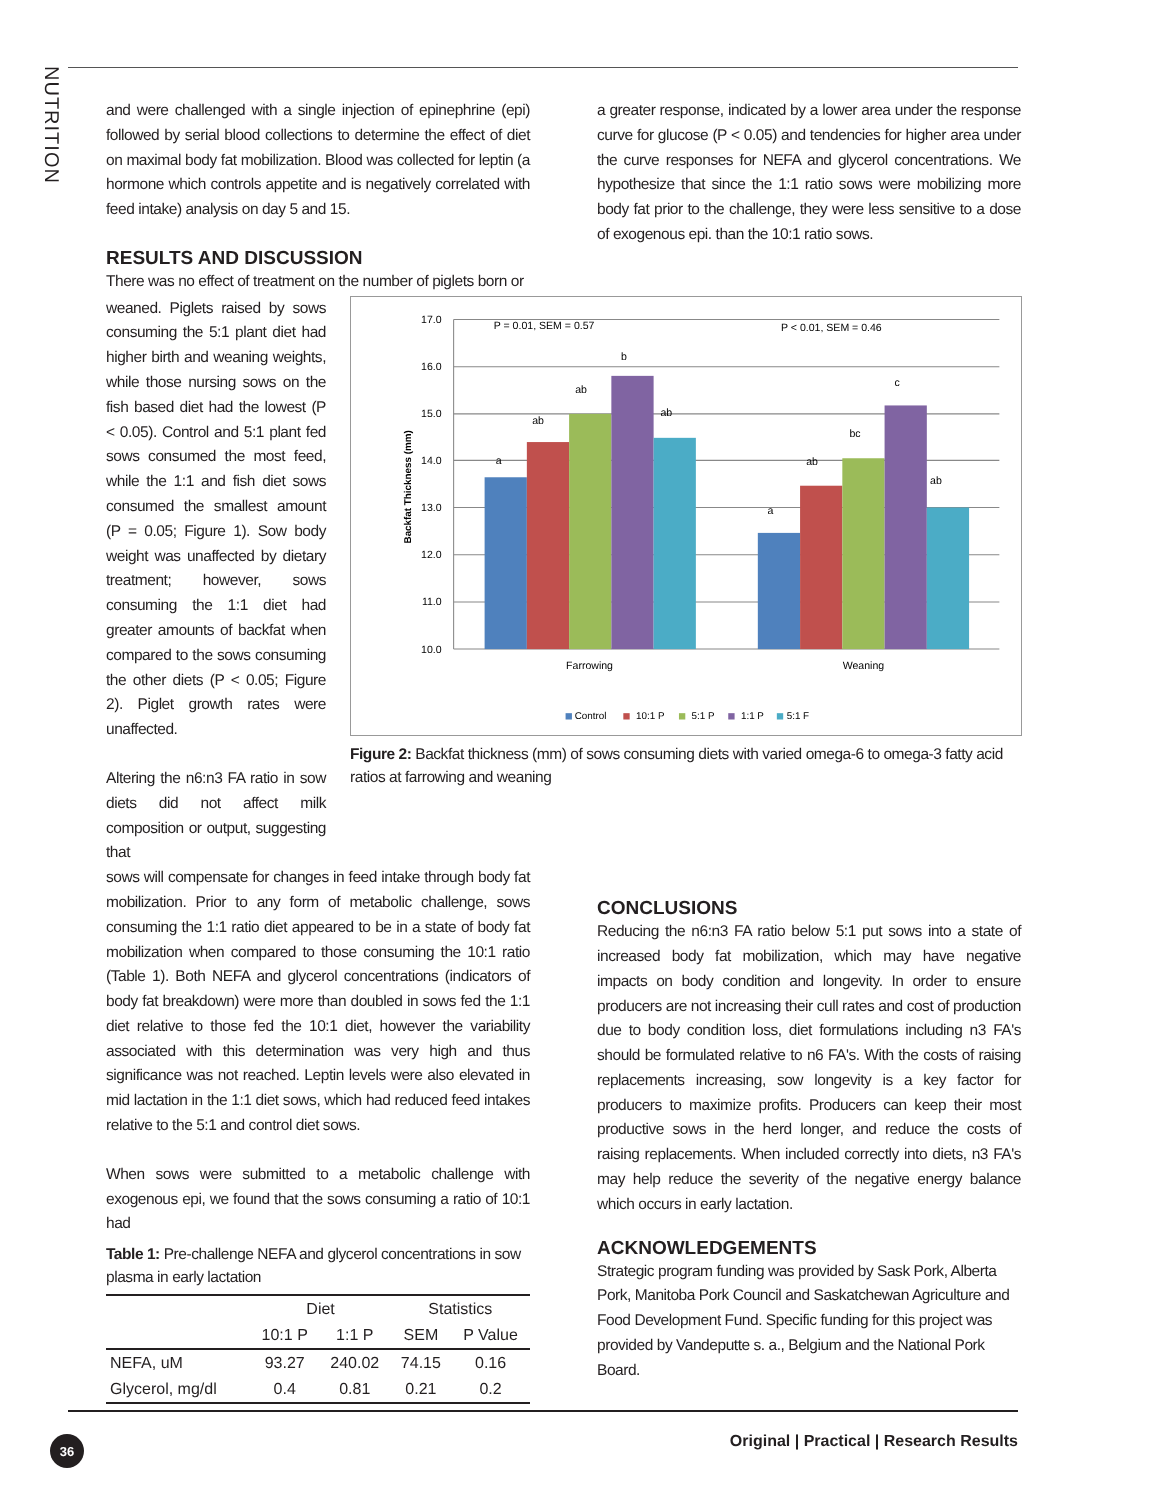NUTRITION
and were challenged with a single injection of epinephrine (epi) followed by serial blood collections to determine the effect of diet on maximal body fat mobilization. Blood was collected for leptin (a hormone which controls appetite and is negatively correlated with feed intake) analysis on day 5 and 15.
a greater response, indicated by a lower area under the response curve for glucose (P < 0.05) and tendencies for higher area under the curve responses for NEFA and glycerol concentrations. We hypothesize that since the 1:1 ratio sows were mobilizing more body fat prior to the challenge, they were less sensitive to a dose of exogenous epi. than the 10:1 ratio sows.
RESULTS AND DISCUSSION
There was no effect of treatment on the number of piglets born or
weaned. Piglets raised by sows consuming the 5:1 plant diet had higher birth and weaning weights, while those nursing sows on the fish based diet had the lowest (P < 0.05). Control and 5:1 plant fed sows consumed the most feed, while the 1:1 and fish diet sows consumed the smallest amount (P = 0.05; Figure 1). Sow body weight was unaffected by dietary treatment; however, sows consuming the 1:1 diet had greater amounts of backfat when compared to the sows consuming the other diets (P < 0.05; Figure 2). Piglet growth rates were unaffected.
Altering the n6:n3 FA ratio in sow diets did not affect milk composition or output, suggesting that
17.0
16.0
15.0
14.0
13.0
12.0
11.0
10.0
Backfat Thickness (mm)
P = 0.01, SEM = 0.57
P < 0.01, SEM = 0.46
a
ab
ab
b
ab
a
ab
bc
c
ab
Farrowing
Weaning
Control
10:1 P
5:1 P
1:1 P
5:1 F
Figure 2: Backfat thickness (mm) of sows consuming diets with varied omega-6 to omega-3 fatty acid ratios at farrowing and weaning
sows will compensate for changes in feed intake through body fat mobilization. Prior to any form of metabolic challenge, sows consuming the 1:1 ratio diet appeared to be in a state of body fat mobilization when compared to those consuming the 10:1 ratio (Table 1). Both NEFA and glycerol concentrations (indicators of body fat breakdown) were more than doubled in sows fed the 1:1 diet relative to those fed the 10:1 diet, however the variability associated with this determination was very high and thus significance was not reached. Leptin levels were also elevated in mid lactation in the 1:1 diet sows, which had reduced feed intakes relative to the 5:1 and control diet sows.
When sows were submitted to a metabolic challenge with exogenous epi, we found that the sows consuming a ratio of 10:1 had
Table 1: Pre-challenge NEFA and glycerol concentrations in sow plasma in early lactation
| | Diet | | Statistics | |
| --- | --- | --- | --- | --- |
| | 10:1 P | 1:1 P | SEM | P Value |
| NEFA, uM | 93.27 | 240.02 | 74.15 | 0.16 |
| Glycerol, mg/dl | 0.4 | 0.81 | 0.21 | 0.2 |
CONCLUSIONS
Reducing the n6:n3 FA ratio below 5:1 put sows into a state of increased body fat mobilization, which may have negative impacts on body condition and longevity. In order to ensure producers are not increasing their cull rates and cost of production due to body condition loss, diet formulations including n3 FA's should be formulated relative to n6 FA's. With the costs of raising replacements increasing, sow longevity is a key factor for producers to maximize profits. Producers can keep their most productive sows in the herd longer, and reduce the costs of raising replacements. When included correctly into diets, n3 FA's may help reduce the severity of the negative energy balance which occurs in early lactation.
ACKNOWLEDGEMENTS
Strategic program funding was provided by Sask Pork, Alberta Pork, Manitoba Pork Council and Saskatchewan Agriculture and Food Development Fund. Specific funding for this project was provided by Vandeputte s. a., Belgium and the National Pork Board.
36
Original | Practical | Research Results